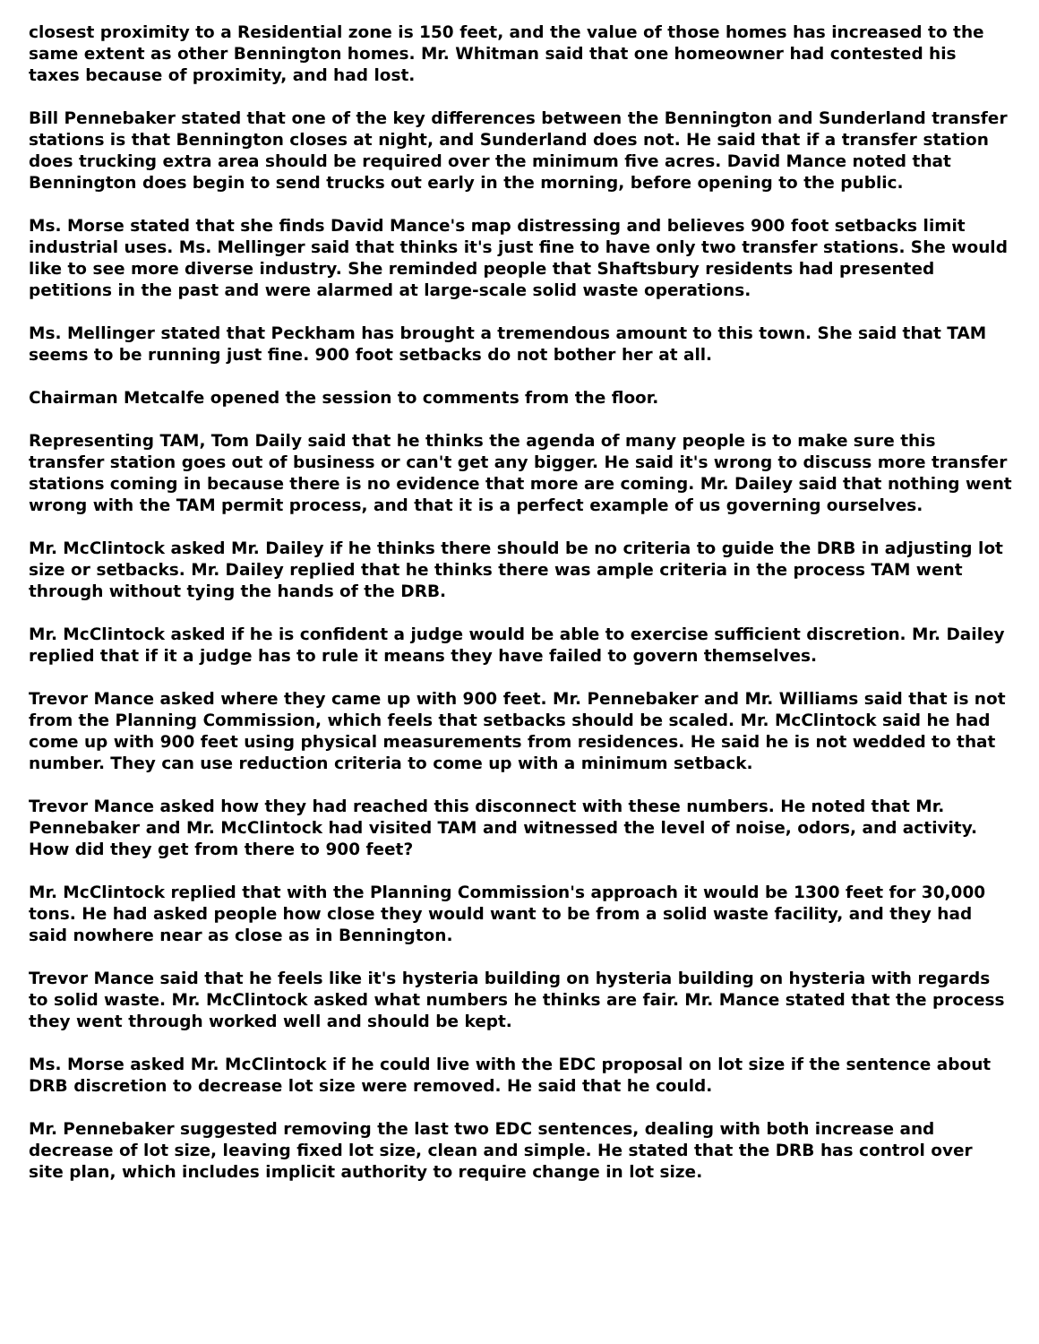closest proximity to a Residential zone is 150 feet, and the value of those homes has increased to the same extent as other Bennington homes. Mr. Whitman said that one homeowner had contested his taxes because of proximity, and had lost.
Bill Pennebaker stated that one of the key differences between the Bennington and Sunderland transfer stations is that Bennington closes at night, and Sunderland does not. He said that if a transfer station does trucking extra area should be required over the minimum five acres. David Mance noted that Bennington does begin to send trucks out early in the morning, before opening to the public.
Ms. Morse stated that she finds David Mance's map distressing and believes 900 foot setbacks limit industrial uses. Ms. Mellinger said that thinks it's just fine to have only two transfer stations. She would like to see more diverse industry. She reminded people that Shaftsbury residents had presented petitions in the past and were alarmed at large-scale solid waste operations.
Ms. Mellinger stated that Peckham has brought a tremendous amount to this town. She said that TAM seems to be running just fine. 900 foot setbacks do not bother her at all.
Chairman Metcalfe opened the session to comments from the floor.
Representing TAM, Tom Daily said that he thinks the agenda of many people is to make sure this transfer station goes out of business or can't get any bigger. He said it's wrong to discuss more transfer stations coming in because there is no evidence that more are coming. Mr. Dailey said that nothing went wrong with the TAM permit process, and that it is a perfect example of us governing ourselves.
Mr. McClintock asked Mr. Dailey if he thinks there should be no criteria to guide the DRB in adjusting lot size or setbacks. Mr. Dailey replied that he thinks there was ample criteria in the process TAM went through without tying the hands of the DRB.
Mr. McClintock asked if he is confident a judge would be able to exercise sufficient discretion. Mr. Dailey replied that if it a judge has to rule it means they have failed to govern themselves.
Trevor Mance asked where they came up with 900 feet. Mr. Pennebaker and Mr. Williams said that is not from the Planning Commission, which feels that setbacks should be scaled. Mr. McClintock said he had come up with 900 feet using physical measurements from residences. He said he is not wedded to that number. They can use reduction criteria to come up with a minimum setback.
Trevor Mance asked how they had reached this disconnect with these numbers. He noted that Mr. Pennebaker and Mr. McClintock had visited TAM and witnessed the level of noise, odors, and activity. How did they get from there to 900 feet?
Mr. McClintock replied that with the Planning Commission's approach it would be 1300 feet for 30,000 tons. He had asked people how close they would want to be from a solid waste facility, and they had said nowhere near as close as in Bennington.
Trevor Mance said that he feels like it's hysteria building on hysteria building on hysteria with regards to solid waste. Mr. McClintock asked what numbers he thinks are fair. Mr. Mance stated that the process they went through worked well and should be kept.
Ms. Morse asked Mr. McClintock if he could live with the EDC proposal on lot size if the sentence about DRB discretion to decrease lot size were removed. He said that he could.
Mr. Pennebaker suggested removing the last two EDC sentences, dealing with both increase and decrease of lot size, leaving fixed lot size, clean and simple. He stated that the DRB has control over site plan, which includes implicit authority to require change in lot size.